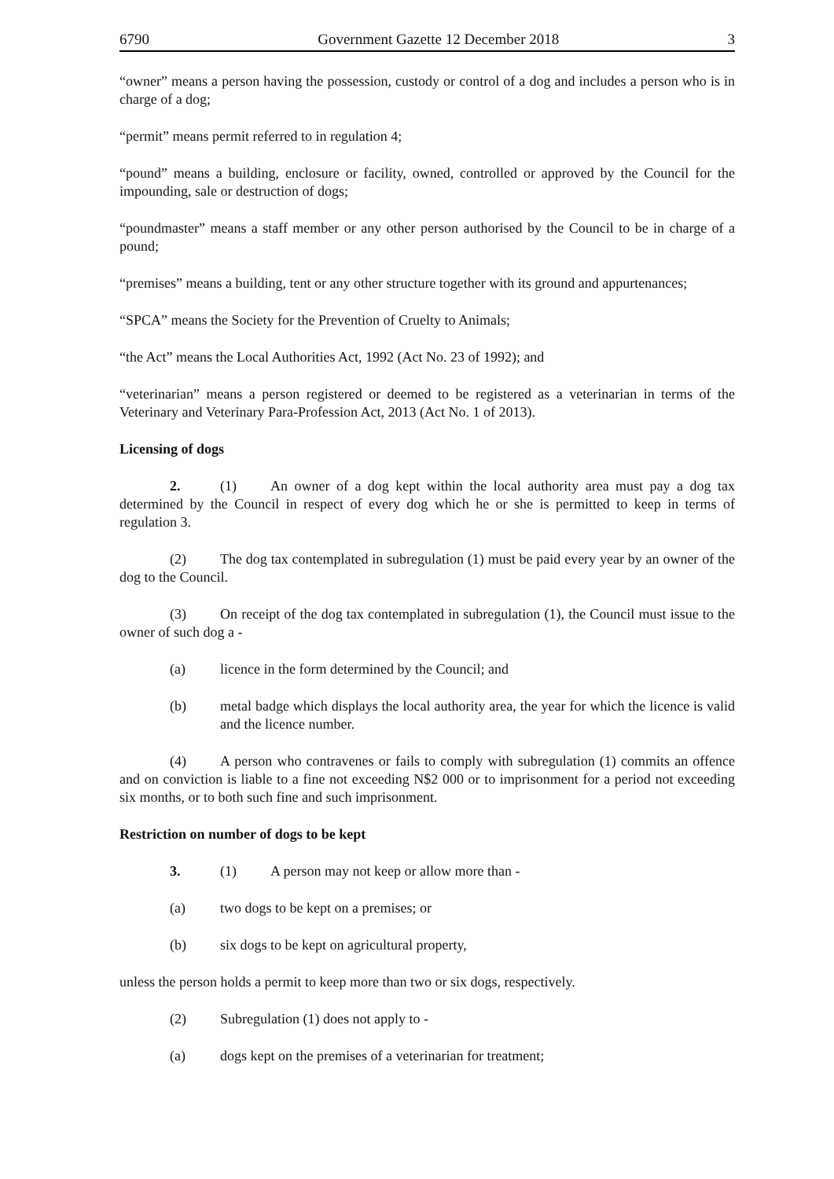6790 Government Gazette 12 December 2018 3
“owner” means a person having the possession, custody or control of a dog and includes a person who is in charge of a dog;
“permit” means permit referred to in regulation 4;
“pound” means a building, enclosure or facility, owned, controlled or approved by the Council for the impounding, sale or destruction of dogs;
“poundmaster” means a staff member or any other person authorised by the Council to be in charge of a pound;
“premises” means a building, tent or any other structure together with its ground and appurtenances;
“SPCA” means the Society for the Prevention of Cruelty to Animals;
“the Act” means the Local Authorities Act, 1992 (Act No. 23 of 1992); and
“veterinarian” means a person registered or deemed to be registered as a veterinarian in terms of the Veterinary and Veterinary Para-Profession Act, 2013 (Act No. 1 of 2013).
Licensing of dogs
2. (1) An owner of a dog kept within the local authority area must pay a dog tax determined by the Council in respect of every dog which he or she is permitted to keep in terms of regulation 3.
(2) The dog tax contemplated in subregulation (1) must be paid every year by an owner of the dog to the Council.
(3) On receipt of the dog tax contemplated in subregulation (1), the Council must issue to the owner of such dog a -
(a) licence in the form determined by the Council; and
(b) metal badge which displays the local authority area, the year for which the licence is valid and the licence number.
(4) A person who contravenes or fails to comply with subregulation (1) commits an offence and on conviction is liable to a fine not exceeding N$2 000 or to imprisonment for a period not exceeding six months, or to both such fine and such imprisonment.
Restriction on number of dogs to be kept
3. (1) A person may not keep or allow more than -
(a) two dogs to be kept on a premises; or
(b) six dogs to be kept on agricultural property,
unless the person holds a permit to keep more than two or six dogs, respectively.
(2) Subregulation (1) does not apply to -
(a) dogs kept on the premises of a veterinarian for treatment;